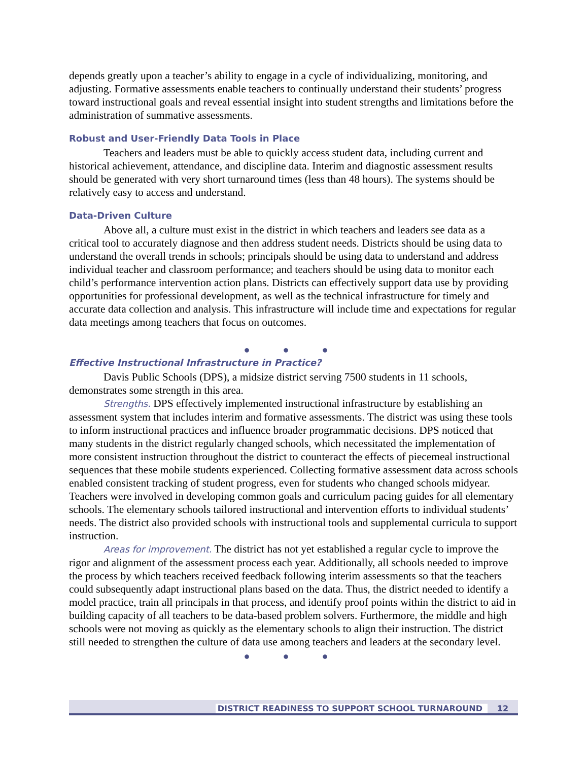depends greatly upon a teacher’s ability to engage in a cycle of individualizing, monitoring, and adjusting. Formative assessments enable teachers to continually understand their students’ progress toward instructional goals and reveal essential insight into student strengths and limitations before the administration of summative assessments.
Robust and User-Friendly Data Tools in Place
Teachers and leaders must be able to quickly access student data, including current and historical achievement, attendance, and discipline data. Interim and diagnostic assessment results should be generated with very short turnaround times (less than 48 hours). The systems should be relatively easy to access and understand.
Data-Driven Culture
Above all, a culture must exist in the district in which teachers and leaders see data as a critical tool to accurately diagnose and then address student needs. Districts should be using data to understand the overall trends in schools; principals should be using data to understand and address individual teacher and classroom performance; and teachers should be using data to monitor each child’s performance intervention action plans. Districts can effectively support data use by providing opportunities for professional development, as well as the technical infrastructure for timely and accurate data collection and analysis. This infrastructure will include time and expectations for regular data meetings among teachers that focus on outcomes.
● ● ●
Effective Instructional Infrastructure in Practice?
Davis Public Schools (DPS), a midsize district serving 7500 students in 11 schools, demonstrates some strength in this area.
Strengths. DPS effectively implemented instructional infrastructure by establishing an assessment system that includes interim and formative assessments. The district was using these tools to inform instructional practices and influence broader programmatic decisions. DPS noticed that many students in the district regularly changed schools, which necessitated the implementation of more consistent instruction throughout the district to counteract the effects of piecemeal instructional sequences that these mobile students experienced. Collecting formative assessment data across schools enabled consistent tracking of student progress, even for students who changed schools midyear. Teachers were involved in developing common goals and curriculum pacing guides for all elementary schools. The elementary schools tailored instructional and intervention efforts to individual students’ needs. The district also provided schools with instructional tools and supplemental curricula to support instruction.
Areas for improvement. The district has not yet established a regular cycle to improve the rigor and alignment of the assessment process each year. Additionally, all schools needed to improve the process by which teachers received feedback following interim assessments so that the teachers could subsequently adapt instructional plans based on the data. Thus, the district needed to identify a model practice, train all principals in that process, and identify proof points within the district to aid in building capacity of all teachers to be data-based problem solvers. Furthermore, the middle and high schools were not moving as quickly as the elementary schools to align their instruction. The district still needed to strengthen the culture of data use among teachers and leaders at the secondary level.
● ● ●
DISTRICT READINESS TO SUPPORT SCHOOL TURNAROUND 12